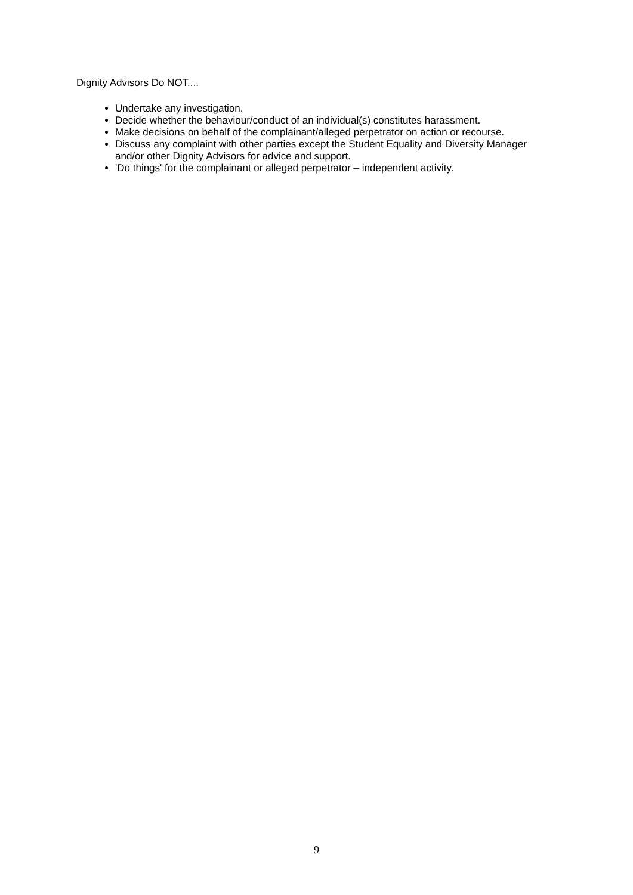Dignity Advisors Do NOT....
Undertake any investigation.
Decide whether the behaviour/conduct of an individual(s) constitutes harassment.
Make decisions on behalf of the complainant/alleged perpetrator on action or recourse.
Discuss any complaint with other parties except the Student Equality and Diversity Manager and/or other Dignity Advisors for advice and support.
'Do things' for the complainant or alleged perpetrator – independent activity.
9